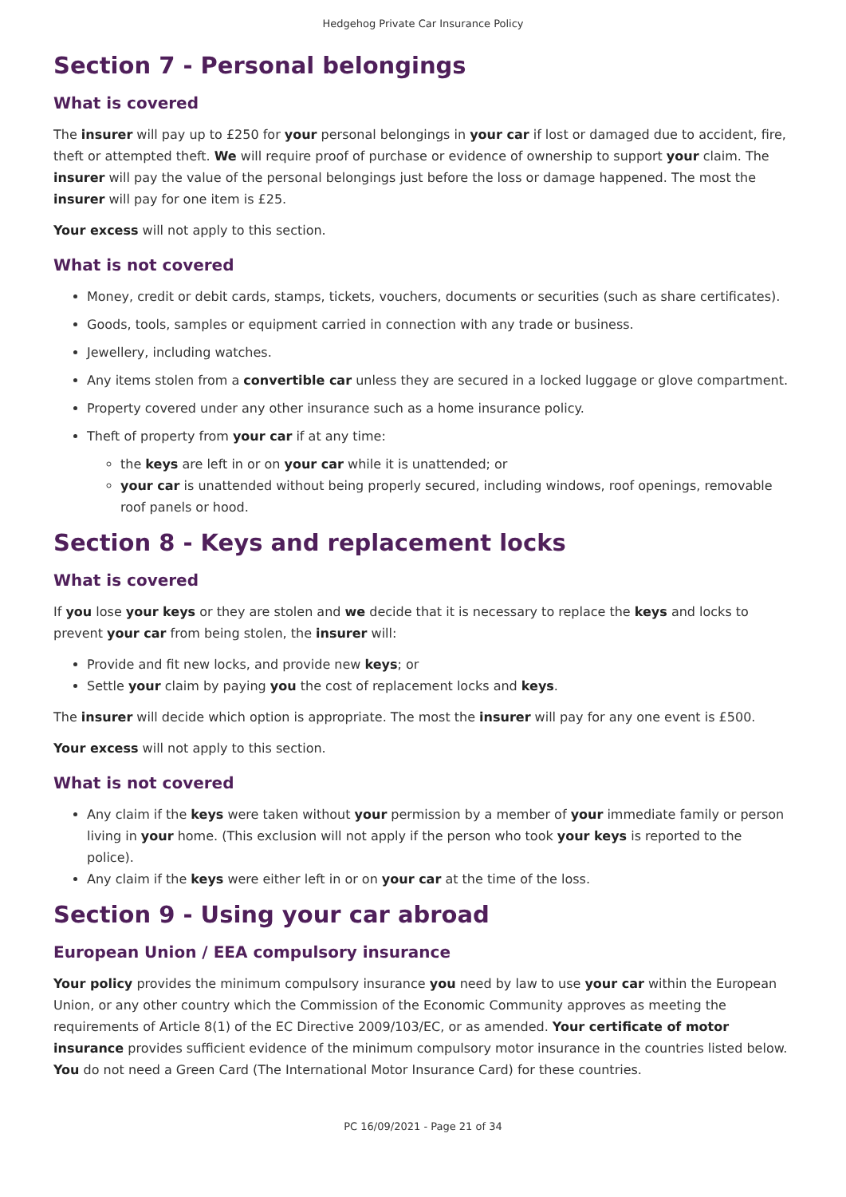Hedgehog Private Car Insurance Policy
Section 7 - Personal belongings
What is covered
The insurer will pay up to £250 for your personal belongings in your car if lost or damaged due to accident, fire, theft or attempted theft. We will require proof of purchase or evidence of ownership to support your claim. The insurer will pay the value of the personal belongings just before the loss or damage happened. The most the insurer will pay for one item is £25.
Your excess will not apply to this section.
What is not covered
Money, credit or debit cards, stamps, tickets, vouchers, documents or securities (such as share certificates).
Goods, tools, samples or equipment carried in connection with any trade or business.
Jewellery, including watches.
Any items stolen from a convertible car unless they are secured in a locked luggage or glove compartment.
Property covered under any other insurance such as a home insurance policy.
Theft of property from your car if at any time:
the keys are left in or on your car while it is unattended; or
your car is unattended without being properly secured, including windows, roof openings, removable roof panels or hood.
Section 8 - Keys and replacement locks
What is covered
If you lose your keys or they are stolen and we decide that it is necessary to replace the keys and locks to prevent your car from being stolen, the insurer will:
Provide and fit new locks, and provide new keys; or
Settle your claim by paying you the cost of replacement locks and keys.
The insurer will decide which option is appropriate. The most the insurer will pay for any one event is £500.
Your excess will not apply to this section.
What is not covered
Any claim if the keys were taken without your permission by a member of your immediate family or person living in your home. (This exclusion will not apply if the person who took your keys is reported to the police).
Any claim if the keys were either left in or on your car at the time of the loss.
Section 9 - Using your car abroad
European Union / EEA compulsory insurance
Your policy provides the minimum compulsory insurance you need by law to use your car within the European Union, or any other country which the Commission of the Economic Community approves as meeting the requirements of Article 8(1) of the EC Directive 2009/103/EC, or as amended. Your certificate of motor insurance provides sufficient evidence of the minimum compulsory motor insurance in the countries listed below. You do not need a Green Card (The International Motor Insurance Card) for these countries.
PC 16/09/2021 - Page 21 of 34